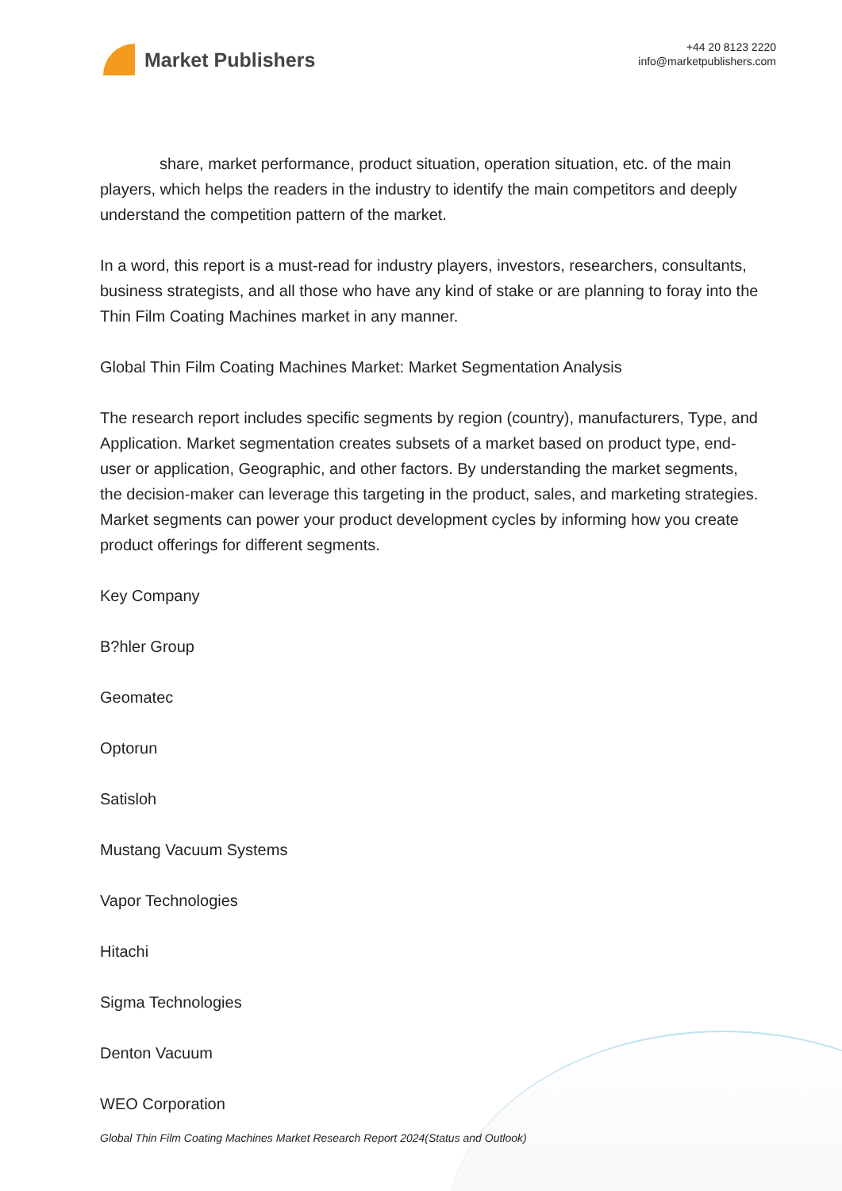Market Publishers
+44 20 8123 2220
info@marketpublishers.com
share, market performance, product situation, operation situation, etc. of the main players, which helps the readers in the industry to identify the main competitors and deeply understand the competition pattern of the market.
In a word, this report is a must-read for industry players, investors, researchers, consultants, business strategists, and all those who have any kind of stake or are planning to foray into the Thin Film Coating Machines market in any manner.
Global Thin Film Coating Machines Market: Market Segmentation Analysis
The research report includes specific segments by region (country), manufacturers, Type, and Application. Market segmentation creates subsets of a market based on product type, end-user or application, Geographic, and other factors. By understanding the market segments, the decision-maker can leverage this targeting in the product, sales, and marketing strategies. Market segments can power your product development cycles by informing how you create product offerings for different segments.
Key Company
B?hler Group
Geomatec
Optorun
Satisloh
Mustang Vacuum Systems
Vapor Technologies
Hitachi
Sigma Technologies
Denton Vacuum
WEO Corporation
Global Thin Film Coating Machines Market Research Report 2024(Status and Outlook)